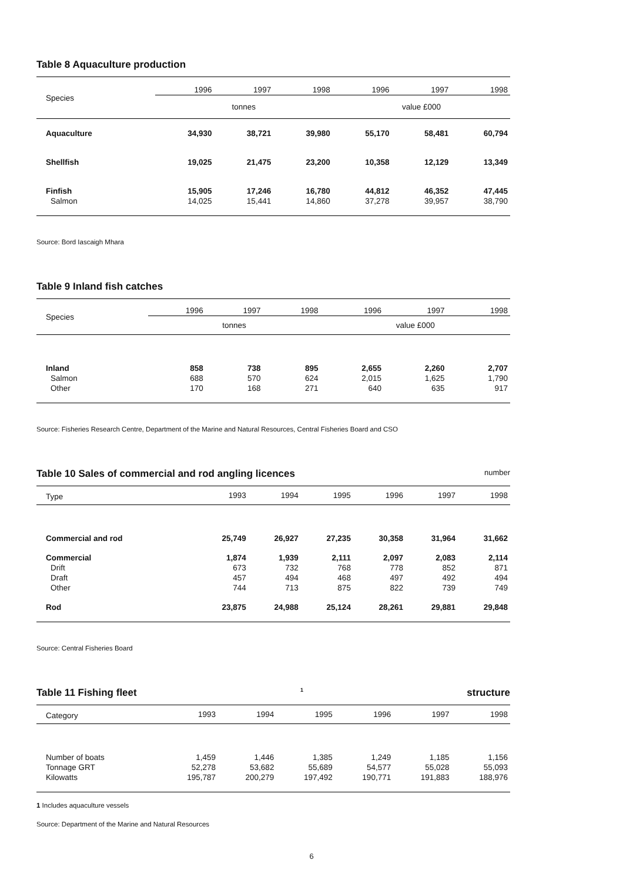Table 8 Aquaculture production
| Species | 1996 | 1997 | 1998 | 1996 | 1997 | 1998 |
| --- | --- | --- | --- | --- | --- | --- |
| | tonnes | | | value £000 | | |
| Aquaculture | 34,930 | 38,721 | 39,980 | 55,170 | 58,481 | 60,794 |
| Shellfish | 19,025 | 21,475 | 23,200 | 10,358 | 12,129 | 13,349 |
| Finfish | 15,905 | 17,246 | 16,780 | 44,812 | 46,352 | 47,445 |
| Salmon | 14,025 | 15,441 | 14,860 | 37,278 | 39,957 | 38,790 |
Source: Bord Iascaigh Mhara
Table 9 Inland fish catches
| Species | 1996 | 1997 | 1998 | 1996 | 1997 | 1998 |
| --- | --- | --- | --- | --- | --- | --- |
| | tonnes | | | value £000 | | |
| Inland | 858 | 738 | 895 | 2,655 | 2,260 | 2,707 |
| Salmon | 688 | 570 | 624 | 2,015 | 1,625 | 1,790 |
| Other | 170 | 168 | 271 | 640 | 635 | 917 |
Source: Fisheries Research Centre, Department of the Marine and Natural Resources, Central Fisheries Board and CSO
Table 10 Sales of commercial and rod angling licences number
| Type | 1993 | 1994 | 1995 | 1996 | 1997 | 1998 |
| --- | --- | --- | --- | --- | --- | --- |
| Commercial and rod | 25,749 | 26,927 | 27,235 | 30,358 | 31,964 | 31,662 |
| Commercial | 1,874 | 1,939 | 2,111 | 2,097 | 2,083 | 2,114 |
| Drift | 673 | 732 | 768 | 778 | 852 | 871 |
| Draft | 457 | 494 | 468 | 497 | 492 | 494 |
| Other | 744 | 713 | 875 | 822 | 739 | 749 |
| Rod | 23,875 | 24,988 | 25,124 | 28,261 | 29,881 | 29,848 |
Source: Central Fisheries Board
Table 11 Fishing fleet<sup>1</sup> structure
| Category | 1993 | 1994 | 1995 | 1996 | 1997 | 1998 |
| --- | --- | --- | --- | --- | --- | --- |
| Number of boats | 1,459 | 1,446 | 1,385 | 1,249 | 1,185 | 1,156 |
| Tonnage GRT | 52,278 | 53,682 | 55,689 | 54,577 | 55,028 | 55,093 |
| Kilowatts | 195,787 | 200,279 | 197,492 | 190,771 | 191,883 | 188,976 |
1 Includes aquaculture vessels
Source: Department of the Marine and Natural Resources
6